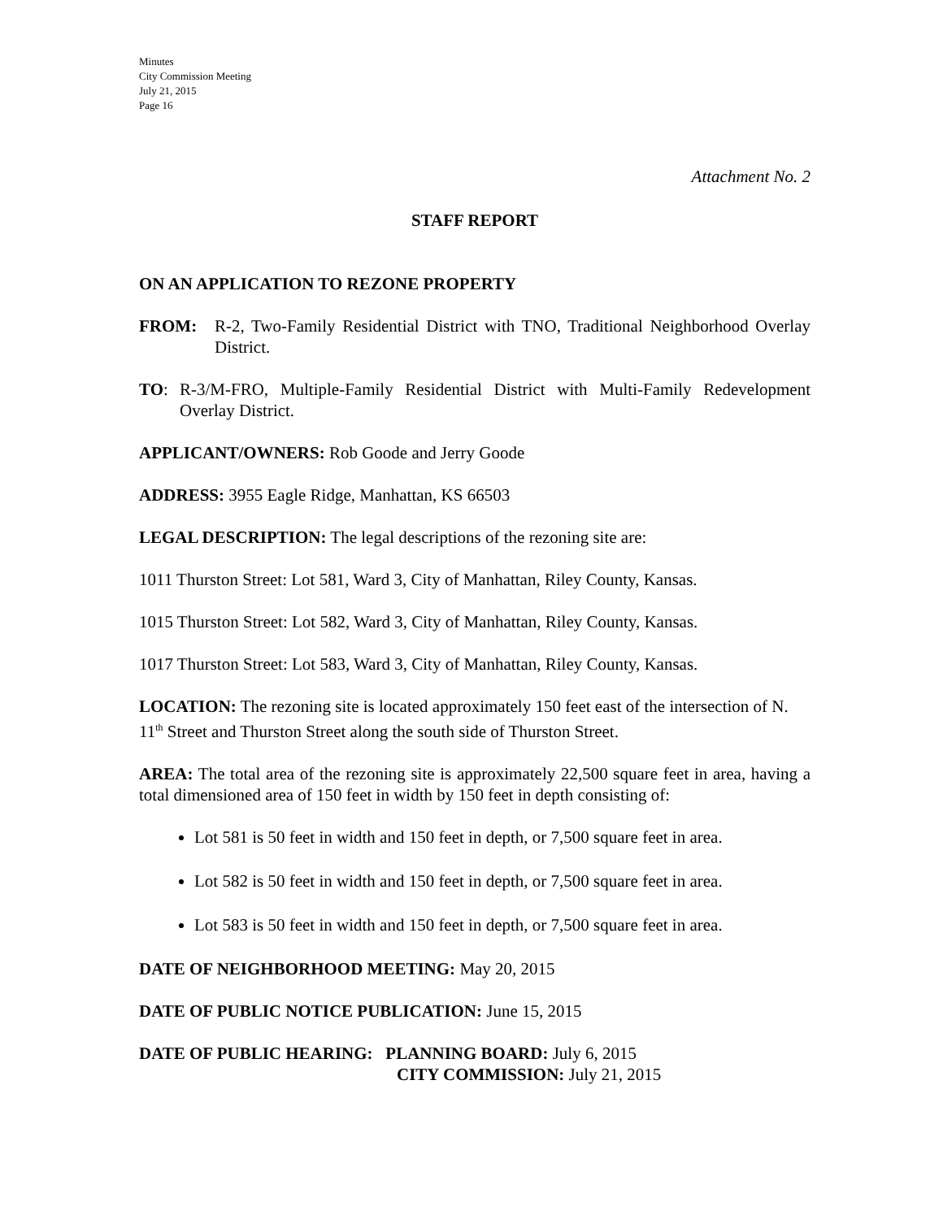Minutes
City Commission Meeting
July 21, 2015
Page 16
Attachment No. 2
STAFF REPORT
ON AN APPLICATION TO REZONE PROPERTY
FROM: R-2, Two-Family Residential District with TNO, Traditional Neighborhood Overlay District.
TO: R-3/M-FRO, Multiple-Family Residential District with Multi-Family Redevelopment Overlay District.
APPLICANT/OWNERS: Rob Goode and Jerry Goode
ADDRESS: 3955 Eagle Ridge, Manhattan, KS 66503
LEGAL DESCRIPTION: The legal descriptions of the rezoning site are:
1011 Thurston Street: Lot 581, Ward 3, City of Manhattan, Riley County, Kansas.
1015 Thurston Street: Lot 582, Ward 3, City of Manhattan, Riley County, Kansas.
1017 Thurston Street: Lot 583, Ward 3, City of Manhattan, Riley County, Kansas.
LOCATION: The rezoning site is located approximately 150 feet east of the intersection of N. 11<sup>th</sup> Street and Thurston Street along the south side of Thurston Street.
AREA: The total area of the rezoning site is approximately 22,500 square feet in area, having a total dimensioned area of 150 feet in width by 150 feet in depth consisting of:
Lot 581 is 50 feet in width and 150 feet in depth, or 7,500 square feet in area.
Lot 582 is 50 feet in width and 150 feet in depth, or 7,500 square feet in area.
Lot 583 is 50 feet in width and 150 feet in depth, or 7,500 square feet in area.
DATE OF NEIGHBORHOOD MEETING: May 20, 2015
DATE OF PUBLIC NOTICE PUBLICATION: June 15, 2015
DATE OF PUBLIC HEARING: PLANNING BOARD: July 6, 2015
CITY COMMISSION: July 21, 2015